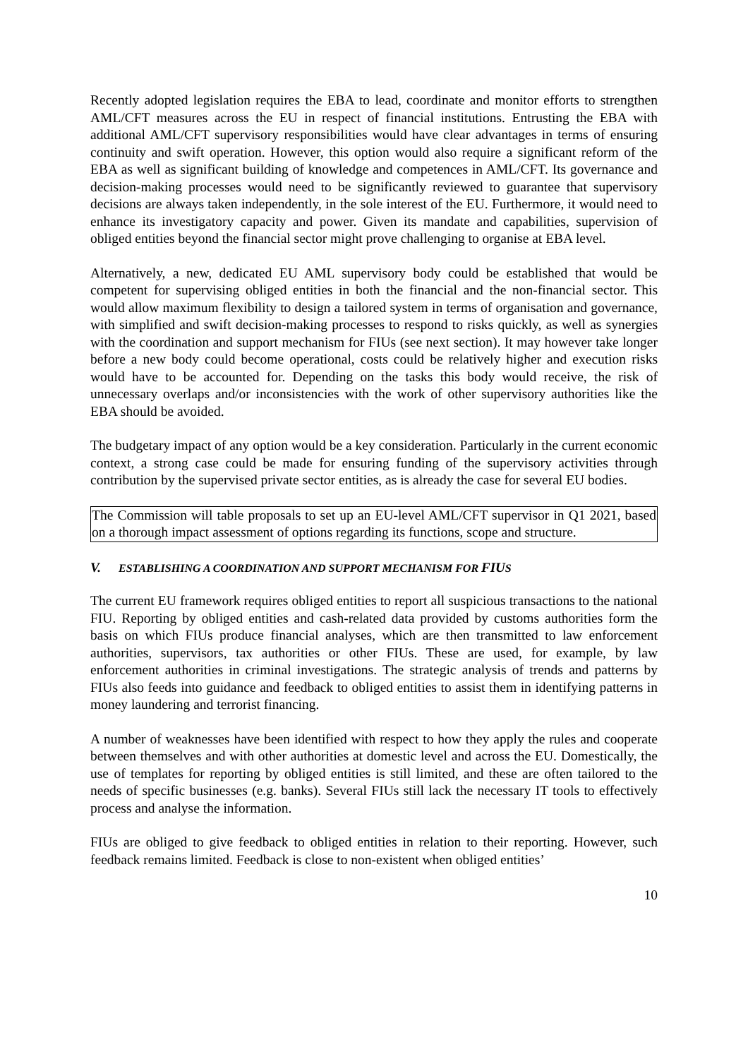Recently adopted legislation requires the EBA to lead, coordinate and monitor efforts to strengthen AML/CFT measures across the EU in respect of financial institutions. Entrusting the EBA with additional AML/CFT supervisory responsibilities would have clear advantages in terms of ensuring continuity and swift operation. However, this option would also require a significant reform of the EBA as well as significant building of knowledge and competences in AML/CFT. Its governance and decision-making processes would need to be significantly reviewed to guarantee that supervisory decisions are always taken independently, in the sole interest of the EU. Furthermore, it would need to enhance its investigatory capacity and power. Given its mandate and capabilities, supervision of obliged entities beyond the financial sector might prove challenging to organise at EBA level.
Alternatively, a new, dedicated EU AML supervisory body could be established that would be competent for supervising obliged entities in both the financial and the non-financial sector. This would allow maximum flexibility to design a tailored system in terms of organisation and governance, with simplified and swift decision-making processes to respond to risks quickly, as well as synergies with the coordination and support mechanism for FIUs (see next section). It may however take longer before a new body could become operational, costs could be relatively higher and execution risks would have to be accounted for. Depending on the tasks this body would receive, the risk of unnecessary overlaps and/or inconsistencies with the work of other supervisory authorities like the EBA should be avoided.
The budgetary impact of any option would be a key consideration. Particularly in the current economic context, a strong case could be made for ensuring funding of the supervisory activities through contribution by the supervised private sector entities, as is already the case for several EU bodies.
The Commission will table proposals to set up an EU-level AML/CFT supervisor in Q1 2021, based on a thorough impact assessment of options regarding its functions, scope and structure.
V. ESTABLISHING A COORDINATION AND SUPPORT MECHANISM FOR FIUS
The current EU framework requires obliged entities to report all suspicious transactions to the national FIU. Reporting by obliged entities and cash-related data provided by customs authorities form the basis on which FIUs produce financial analyses, which are then transmitted to law enforcement authorities, supervisors, tax authorities or other FIUs. These are used, for example, by law enforcement authorities in criminal investigations. The strategic analysis of trends and patterns by FIUs also feeds into guidance and feedback to obliged entities to assist them in identifying patterns in money laundering and terrorist financing.
A number of weaknesses have been identified with respect to how they apply the rules and cooperate between themselves and with other authorities at domestic level and across the EU. Domestically, the use of templates for reporting by obliged entities is still limited, and these are often tailored to the needs of specific businesses (e.g. banks). Several FIUs still lack the necessary IT tools to effectively process and analyse the information.
FIUs are obliged to give feedback to obliged entities in relation to their reporting. However, such feedback remains limited. Feedback is close to non-existent when obliged entities’
10